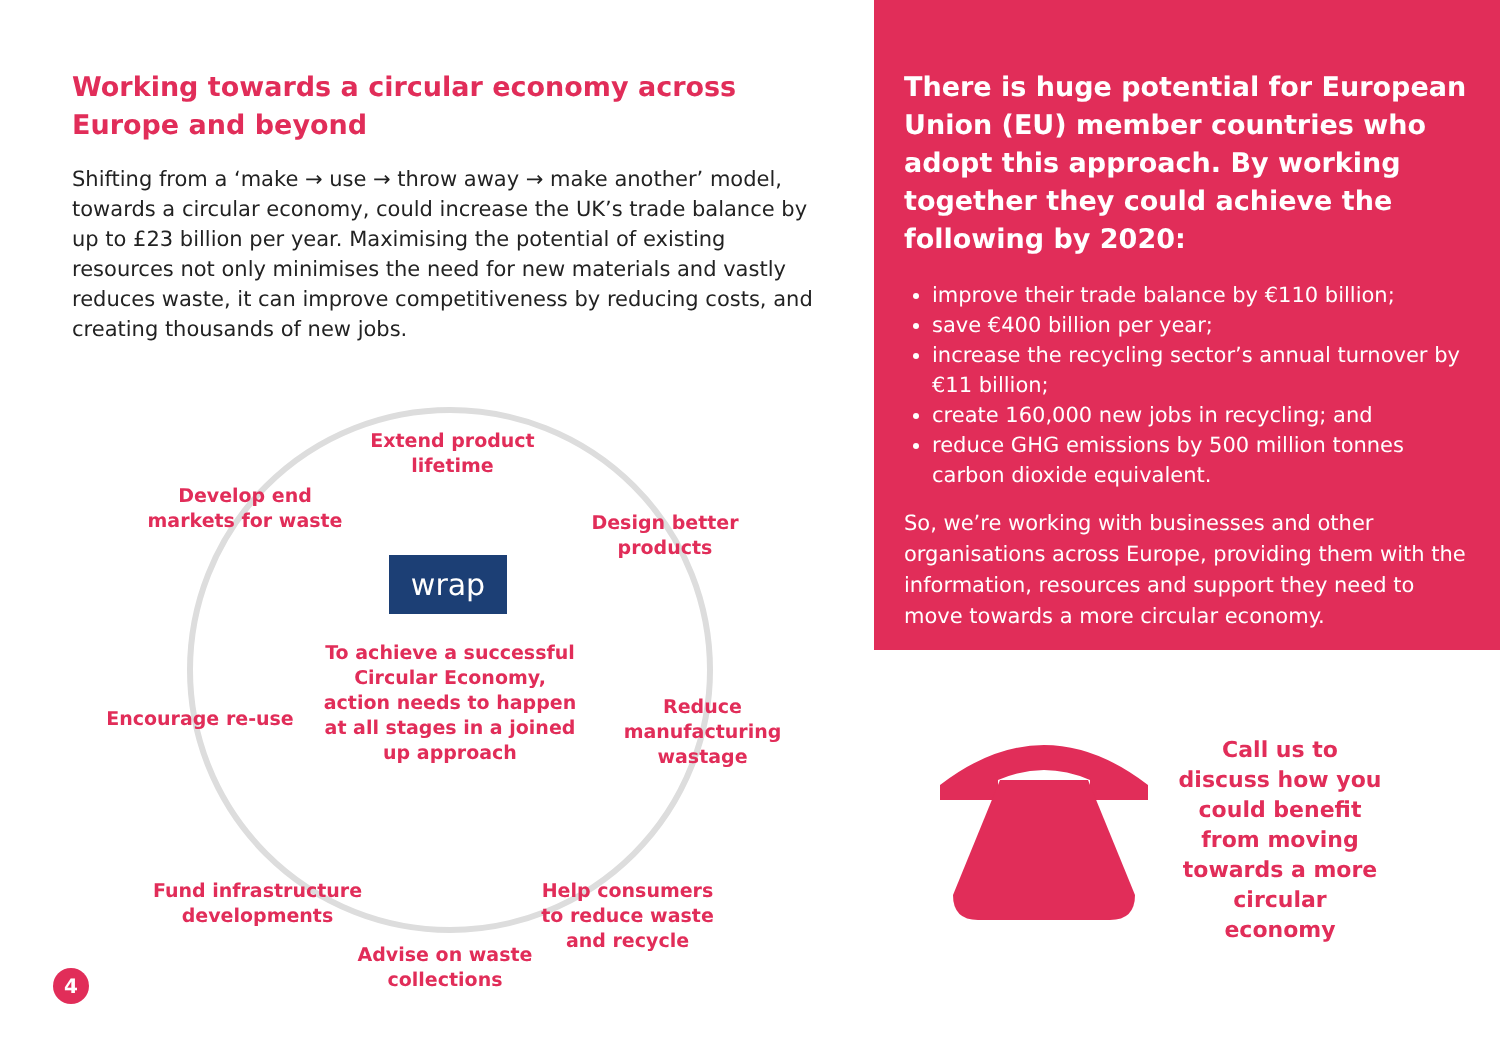Working towards a circular economy across Europe and beyond
Shifting from a ‘make → use → throw away → make another’ model, towards a circular economy, could increase the UK’s trade balance by up to £23 billion per year. Maximising the potential of existing resources not only minimises the need for new materials and vastly reduces waste, it can improve competitiveness by reducing costs, and creating thousands of new jobs.
Extend product lifetime
Develop end markets for waste
Design better products
wrap
To achieve a successful Circular Economy, action needs to happen at all stages in a joined up approach
Encourage re-use
Reduce manufacturing wastage
Fund infrastructure developments
Help consumers to reduce waste and recycle
Advise on waste collections
There is huge potential for European Union (EU) member countries who adopt this approach. By working together they could achieve the following by 2020:
improve their trade balance by €110 billion;
save €400 billion per year;
increase the recycling sector’s annual turnover by €11 billion;
create 160,000 new jobs in recycling; and
reduce GHG emissions by 500 million tonnes carbon dioxide equivalent.
So, we’re working with businesses and other organisations across Europe, providing them with the information, resources and support they need to move towards a more circular economy.
Call us to discuss how you could benefit from moving towards a more circular economy
4